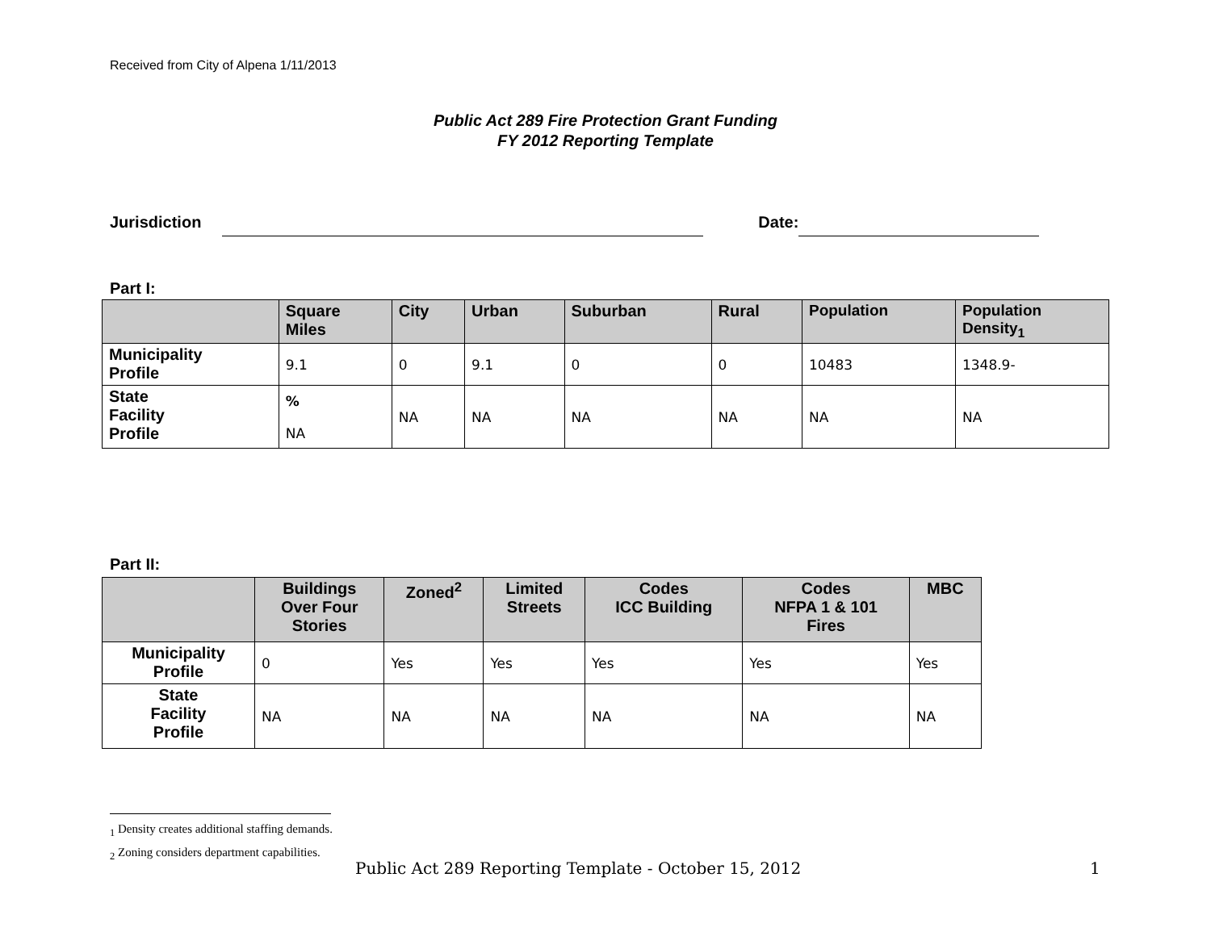Received from City of Alpena 1/11/2013
Public Act 289 Fire Protection Grant Funding
FY 2012 Reporting Template
Jurisdiction Date:
Part I:
| | Square Miles | City | Urban | Suburban | Rural | Population | Population Density<sub>1</sub> |
| --- | --- | --- | --- | --- | --- | --- | --- |
| Municipality Profile | 9.1 | 0 | 9.1 | 0 | 0 | 10483 | 1348.9- |
| State Facility Profile | % NA | NA | NA | NA | NA | NA | NA |
Part II:
| | Buildings Over Four Stories | Zoned<sup>2</sup> | Limited Streets | Codes ICC Building | Codes NFPA 1 & 101 Fires | MBC |
| --- | --- | --- | --- | --- | --- | --- |
| Municipality Profile | 0 | Yes | Yes | Yes | Yes | Yes |
| State Facility Profile | NA | NA | NA | NA | NA | NA |
<sub>1</sub> Density creates additional staffing demands.
<sub>2</sub> Zoning considers department capabilities.
Public Act 289 Reporting Template - October 15, 2012
1